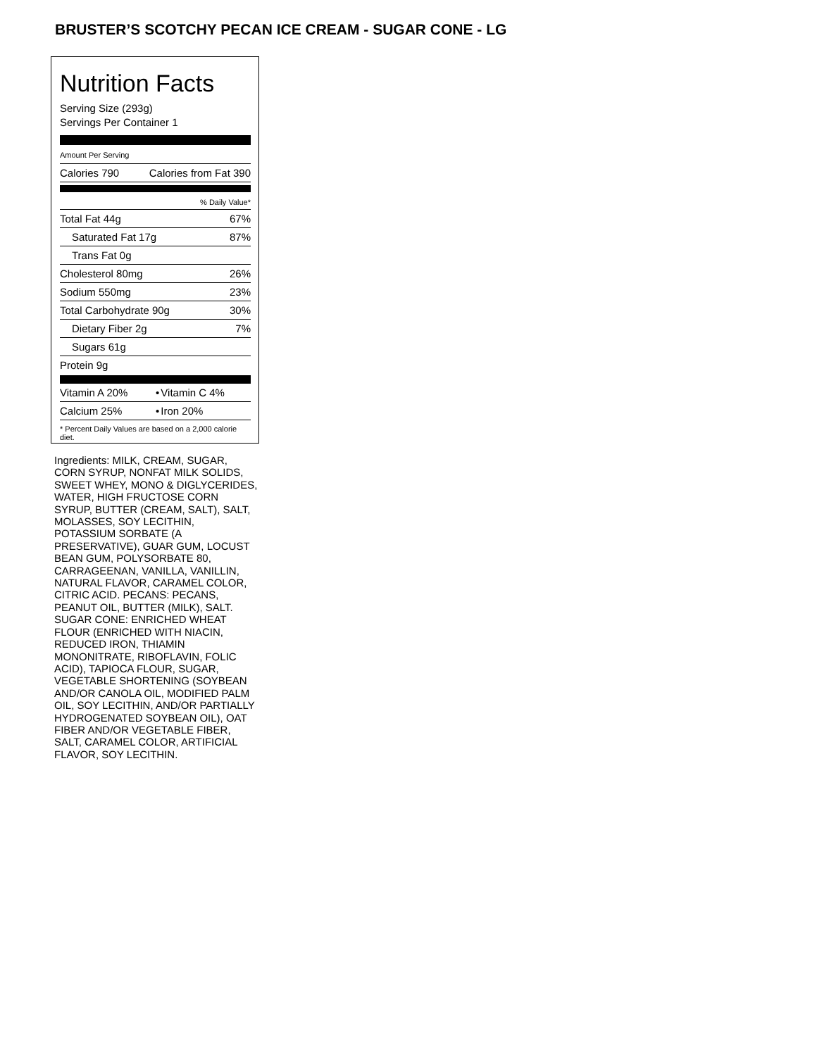BRUSTER’S SCOTCHY PECAN ICE CREAM - SUGAR CONE - LG
Nutrition Facts
Serving Size (293g)
Servings Per Container 1
Amount Per Serving
| Calories 790 | Calories from Fat 390 |
| % Daily Value* | |
| Total Fat 44g | 67% |
| Saturated Fat 17g | 87% |
| Trans Fat 0g | |
| Cholesterol 80mg | 26% |
| Sodium 550mg | 23% |
| Total Carbohydrate 90g | 30% |
| Dietary Fiber 2g | 7% |
| Sugars 61g | |
| Protein 9g | |
| Vitamin A 20% | • | Vitamin C 4% |
| Calcium 25% | • | Iron 20% |
* Percent Daily Values are based on a 2,000 calorie diet.
Ingredients: MILK, CREAM, SUGAR, CORN SYRUP, NONFAT MILK SOLIDS, SWEET WHEY, MONO & DIGLYCERIDES, WATER, HIGH FRUCTOSE CORN SYRUP, BUTTER (CREAM, SALT), SALT, MOLASSES, SOY LECITHIN, POTASSIUM SORBATE (A PRESERVATIVE), GUAR GUM, LOCUST BEAN GUM, POLYSORBATE 80, CARRAGEENAN, VANILLA, VANILLIN, NATURAL FLAVOR, CARAMEL COLOR, CITRIC ACID. PECANS: PECANS, PEANUT OIL, BUTTER (MILK), SALT. SUGAR CONE: ENRICHED WHEAT FLOUR (ENRICHED WITH NIACIN, REDUCED IRON, THIAMIN MONONITRATE, RIBOFLAVIN, FOLIC ACID), TAPIOCA FLOUR, SUGAR, VEGETABLE SHORTENING (SOYBEAN AND/OR CANOLA OIL, MODIFIED PALM OIL, SOY LECITHIN, AND/OR PARTIALLY HYDROGENATED SOYBEAN OIL), OAT FIBER AND/OR VEGETABLE FIBER, SALT, CARAMEL COLOR, ARTIFICIAL FLAVOR, SOY LECITHIN.